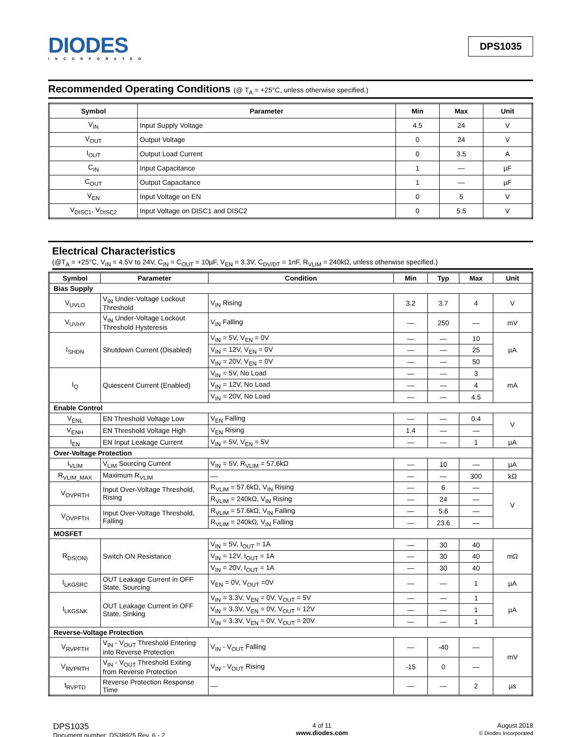DIODES
INCORPORATED
DPS1035
Recommended Operating Conditions (@ T<sub>A</sub> = +25°C, unless otherwise specified.)
| Symbol | Parameter | Min | Max | Unit |
| --- | --- | --- | --- | --- |
| V<sub>IN</sub> | Input Supply Voltage | 4.5 | 24 | V |
| V<sub>OUT</sub> | Output Voltage | 0 | 24 | V |
| I<sub>OUT</sub> | Output Load Current | 0 | 3.5 | A |
| C<sub>IN</sub> | Input Capacitance | 1 | — | µF |
| C<sub>OUT</sub> | Output Capacitance | 1 | — | µF |
| V<sub>EN</sub> | Input Voltage on EN | 0 | 5 | V |
| V<sub>DISC1</sub>, V<sub>DISC2</sub> | Input Voltage on DISC1 and DISC2 | 0 | 5.5 | V |
Electrical Characteristics
(@T<sub>A</sub> = +25°C, V<sub>IN</sub> = 4.5V to 24V, C<sub>IN</sub> = C<sub>OUT</sub> = 10µF, V<sub>EN</sub> = 3.3V, C<sub>DV/DT</sub> = 1nF, R<sub>VLIM</sub> = 240kΩ, unless otherwise specified.)
| Symbol | Parameter | Condition | Min | Typ | Max | Unit |
| --- | --- | --- | --- | --- | --- | --- |
| Bias Supply | | | | | | |
| V<sub>UVLO</sub> | V<sub>IN</sub> Under-Voltage Lockout Threshold | V<sub>IN</sub> Rising | 3.2 | 3.7 | 4 | V |
| V<sub>UVHY</sub> | V<sub>IN</sub> Under-Voltage Lockout Threshold Hysteresis | V<sub>IN</sub> Falling | — | 250 | — | mV |
| I<sub>SHDN</sub> | Shutdown Current (Disabled) | V<sub>IN</sub> = 5V, V<sub>EN</sub> = 0V | — | — | 10 | µA |
| | | V<sub>IN</sub> = 12V, V<sub>EN</sub> = 0V | — | — | 25 | |
| | | V<sub>IN</sub> = 20V, V<sub>EN</sub> = 0V | — | — | 50 | |
| I<sub>Q</sub> | Quiescent Current (Enabled) | V<sub>IN</sub> = 5V, No Load | — | — | 3 | mA |
| | | V<sub>IN</sub> = 12V, No Load | — | — | 4 | |
| | | V<sub>IN</sub> = 20V, No Load | — | — | 4.5 | |
| Enable Control | | | | | | |
| V<sub>ENL</sub> | EN Threshold Voltage Low | V<sub>EN</sub> Falling | — | — | 0.4 | V |
| V<sub>ENH</sub> | EN Threshold Voltage High | V<sub>EN</sub> Rising | 1.4 | — | — | |
| I<sub>EN</sub> | EN Input Leakage Current | V<sub>IN</sub> = 5V, V<sub>EN</sub> = 5V | — | — | 1 | µA |
| Over-Voltage Protection | | | | | | |
| I<sub>VLIM</sub> | V<sub>LIM</sub> Sourcing Current | V<sub>IN</sub> = 5V, R<sub>VLIM</sub> = 57.6kΩ | — | 10 | — | µA |
| R<sub>VLIM_MAX</sub> | Maximum R<sub>VLIM</sub> | — | — | — | 300 | kΩ |
| V<sub>OVPRTH</sub> | Input Over-Voltage Threshold, Rising | R<sub>VLIM</sub> = 57.6kΩ, V<sub>IN</sub> Rising | — | 6 | — | V |
| | | R<sub>VLIM</sub> = 240kΩ, V<sub>IN</sub> Rising | — | 24 | — | |
| V<sub>OVPFTH</sub> | Input Over-Voltage Threshold, Falling | R<sub>VLIM</sub> = 57.6kΩ, V<sub>IN</sub> Falling | — | 5.6 | — | |
| | | R<sub>VLIM</sub> = 240kΩ, V<sub>IN</sub> Falling | — | 23.6 | — | |
| MOSFET | | | | | | |
| R<sub>DS(ON)</sub> | Switch ON Resistance | V<sub>IN</sub> = 5V, I<sub>OUT</sub> = 1A | — | 30 | 40 | mΩ |
| | | V<sub>IN</sub> = 12V, I<sub>OUT</sub> = 1A | — | 30 | 40 | |
| | | V<sub>IN</sub> = 20V, I<sub>OUT</sub> = 1A | — | 30 | 40 | |
| I<sub>LKGSRC</sub> | OUT Leakage Current in OFF State, Sourcing | V<sub>EN</sub> = 0V, V<sub>OUT</sub> =0V | — | — | 1 | µA |
| I<sub>LKGSNK</sub> | OUT Leakage Current in OFF State, Sinking | V<sub>IN</sub> = 3.3V, V<sub>EN</sub> = 0V, V<sub>OUT</sub> = 5V | — | — | 1 | µA |
| | | V<sub>IN</sub> = 3.3V, V<sub>EN</sub> = 0V, V<sub>OUT</sub> = 12V | — | — | 1 | |
| | | V<sub>IN</sub> = 3.3V, V<sub>EN</sub> = 0V, V<sub>OUT</sub> = 20V | — | — | 1 | |
| Reverse-Voltage Protection | | | | | | |
| V<sub>RVPFTH</sub> | V<sub>IN</sub> - V<sub>OUT</sub> Threshold Entering into Reverse Protection | V<sub>IN</sub> - V<sub>OUT</sub> Falling | — | -40 | — | mV |
| V<sub>RVPRTH</sub> | V<sub>IN</sub> - V<sub>OUT</sub> Threshold Exiting from Reverse Protection | V<sub>IN</sub> - V<sub>OUT</sub> Rising | -15 | 0 | — | |
| t<sub>RVPTD</sub> | Reverse Protection Response Time | — | — | — | 2 | µs |
DPS1035
Document number: DS38925 Rev. 6 - 2
4 of 11
www.diodes.com
August 2018
© Diodes Incorporated